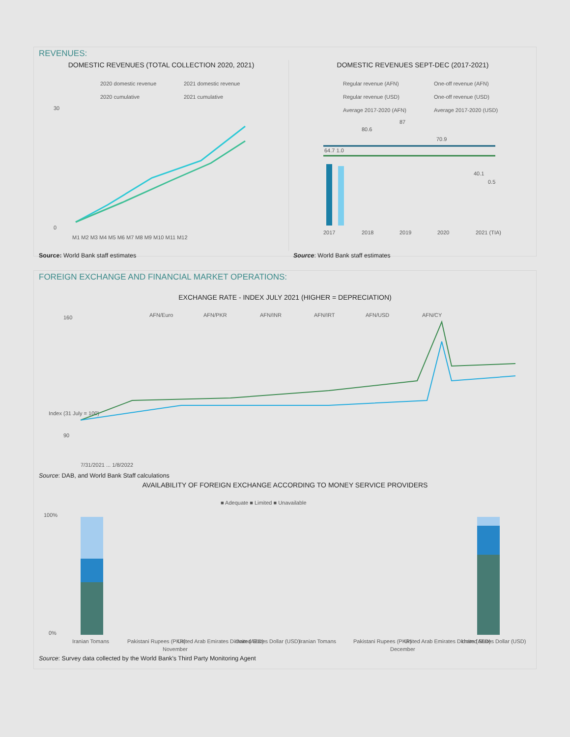REVENUES:
DOMESTIC REVENUES (TOTAL COLLECTION 2020, 2021)
2020 domestic revenue
2021 domestic revenue
2020 cumulative
2021 cumulative
30
0
M1 M2 M3 M4 M5 M6 M7 M8 M9 M10 M11 M12
DOMESTIC REVENUES SEPT-DEC (2017-2021)
Regular revenue (AFN)
One-off revenue (AFN)
Regular revenue (USD)
One-off revenue (USD)
Average 2017-2020 (AFN)
Average 2017-2020 (USD)
2017
2018
2019
2020
2021 (TIA)
64.7 1.0
80.6
87
70.9
40.1
0.5
Source: World Bank staff estimates Source: World Bank staff estimates
FOREIGN EXCHANGE AND FINANCIAL MARKET OPERATIONS:
EXCHANGE RATE - INDEX JULY 2021 (HIGHER = DEPRECIATION)
AFN/Euro
AFN/PKR
AFN/INR
AFN/IRT
AFN/USD
AFN/CY
Index (31 July = 100)
160
90
7/31/2021 ... 1/8/2022
Source: DAB, and World Bank Staff calculations
AVAILABILITY OF FOREIGN EXCHANGE ACCORDING TO MONEY SERVICE PROVIDERS
■ Adequate ■ Limited ■ Unavailable
100%
0%
Iranian Tomans
Pakistani Rupees (PKR)
United Arab Emirates Dirham (AED)
United States Dollar (USD)
Iranian Tomans
Pakistani Rupees (PKR)
United Arab Emirates Dirham (AED)
United States Dollar (USD)
November
December
Source: Survey data collected by the World Bank's Third Party Monitoring Agent